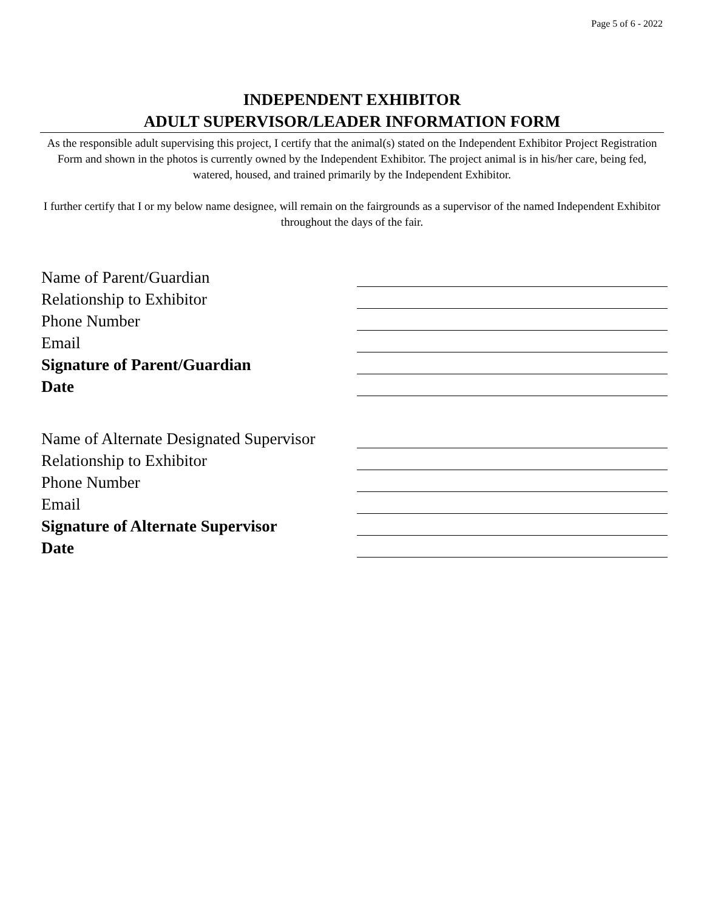Page 5 of 6 - 2022
INDEPENDENT EXHIBITOR
ADULT SUPERVISOR/LEADER INFORMATION FORM
As the responsible adult supervising this project, I certify that the animal(s) stated on the Independent Exhibitor Project Registration Form and shown in the photos is currently owned by the Independent Exhibitor. The project animal is in his/her care, being fed, watered, housed, and trained primarily by the Independent Exhibitor.
I further certify that I or my below name designee, will remain on the fairgrounds as a supervisor of the named Independent Exhibitor throughout the days of the fair.
Name of Parent/Guardian
Relationship to Exhibitor
Phone Number
Email
Signature of Parent/Guardian
Date
Name of Alternate Designated Supervisor
Relationship to Exhibitor
Phone Number
Email
Signature of Alternate Supervisor
Date